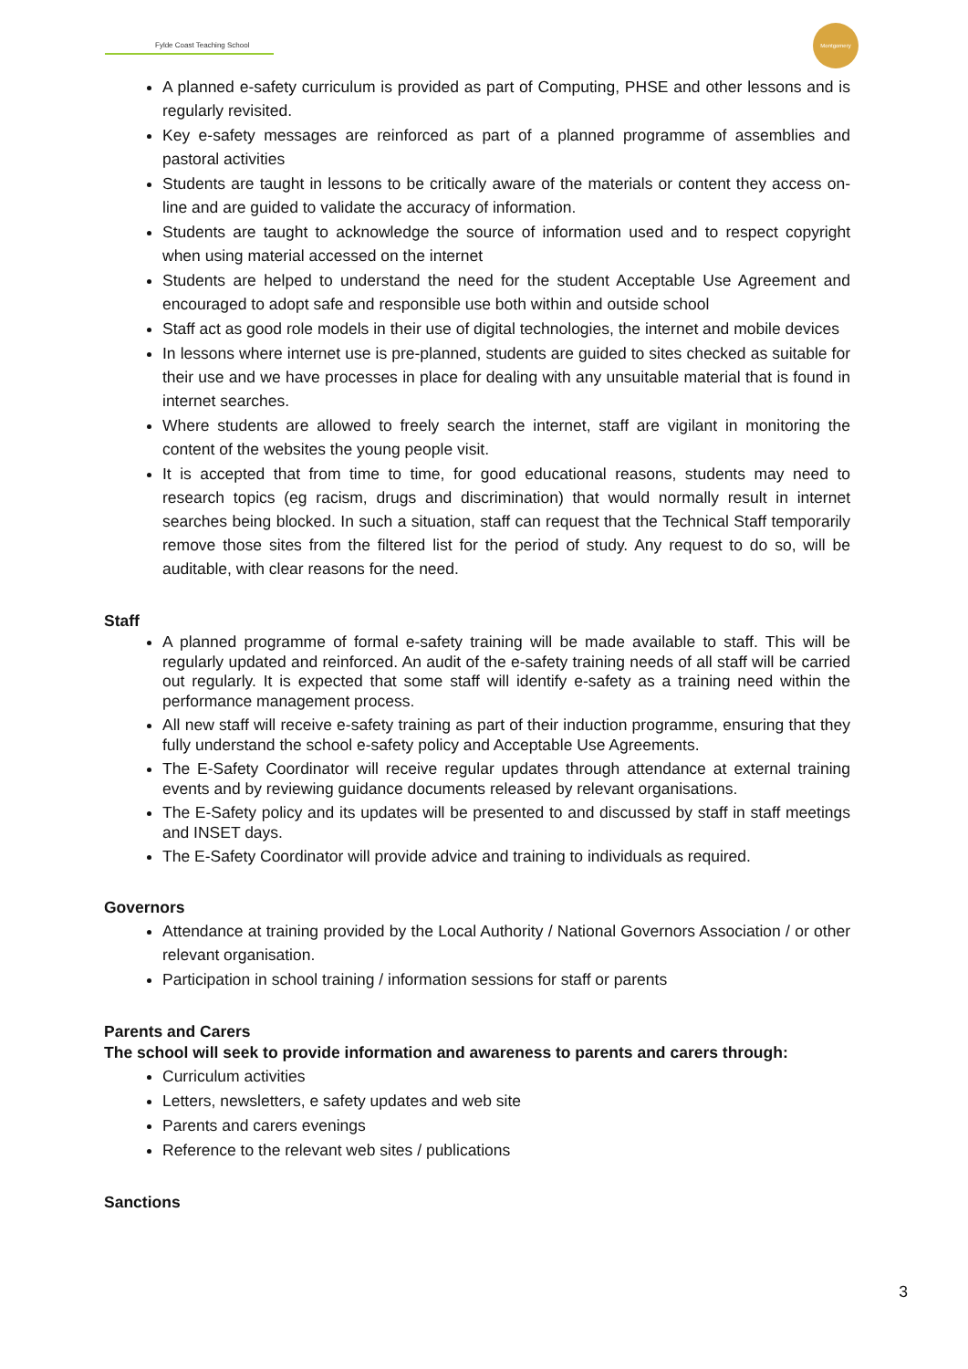Fylde Coast Teaching School
Montgomery
A planned e-safety curriculum is provided as part of Computing, PHSE and other lessons and is regularly revisited.
Key e-safety messages are reinforced as part of a planned programme of assemblies and pastoral activities
Students are taught in lessons to be critically aware of the materials or content they access on-line and are guided to validate the accuracy of information.
Students are taught to acknowledge the source of information used and to respect copyright when using material accessed on the internet
Students are helped to understand the need for the student Acceptable Use Agreement and encouraged to adopt safe and responsible use both within and outside school
Staff act as good role models in their use of digital technologies, the internet and mobile devices
In lessons where internet use is pre-planned, students are guided to sites checked as suitable for their use and we have processes in place for dealing with any unsuitable material that is found in internet searches.
Where students are allowed to freely search the internet, staff are vigilant in monitoring the content of the websites the young people visit.
It is accepted that from time to time, for good educational reasons, students may need to research topics (eg racism, drugs and discrimination) that would normally result in internet searches being blocked. In such a situation, staff can request that the Technical Staff temporarily remove those sites from the filtered list for the period of study. Any request to do so, will be auditable, with clear reasons for the need.
Staff
A planned programme of formal e-safety training will be made available to staff. This will be regularly updated and reinforced. An audit of the e-safety training needs of all staff will be carried out regularly. It is expected that some staff will identify e-safety as a training need within the performance management process.
All new staff will receive e-safety training as part of their induction programme, ensuring that they fully understand the school e-safety policy and Acceptable Use Agreements.
The E-Safety Coordinator will receive regular updates through attendance at external training events and by reviewing guidance documents released by relevant organisations.
The E-Safety policy and its updates will be presented to and discussed by staff in staff meetings and INSET days.
The E-Safety Coordinator will provide advice and training to individuals as required.
Governors
Attendance at training provided by the Local Authority / National Governors Association / or other relevant organisation.
Participation in school training / information sessions for staff or parents
Parents and Carers
The school will seek to provide information and awareness to parents and carers through:
Curriculum activities
Letters, newsletters, e safety updates and web site
Parents and carers evenings
Reference to the relevant web sites / publications
Sanctions
3